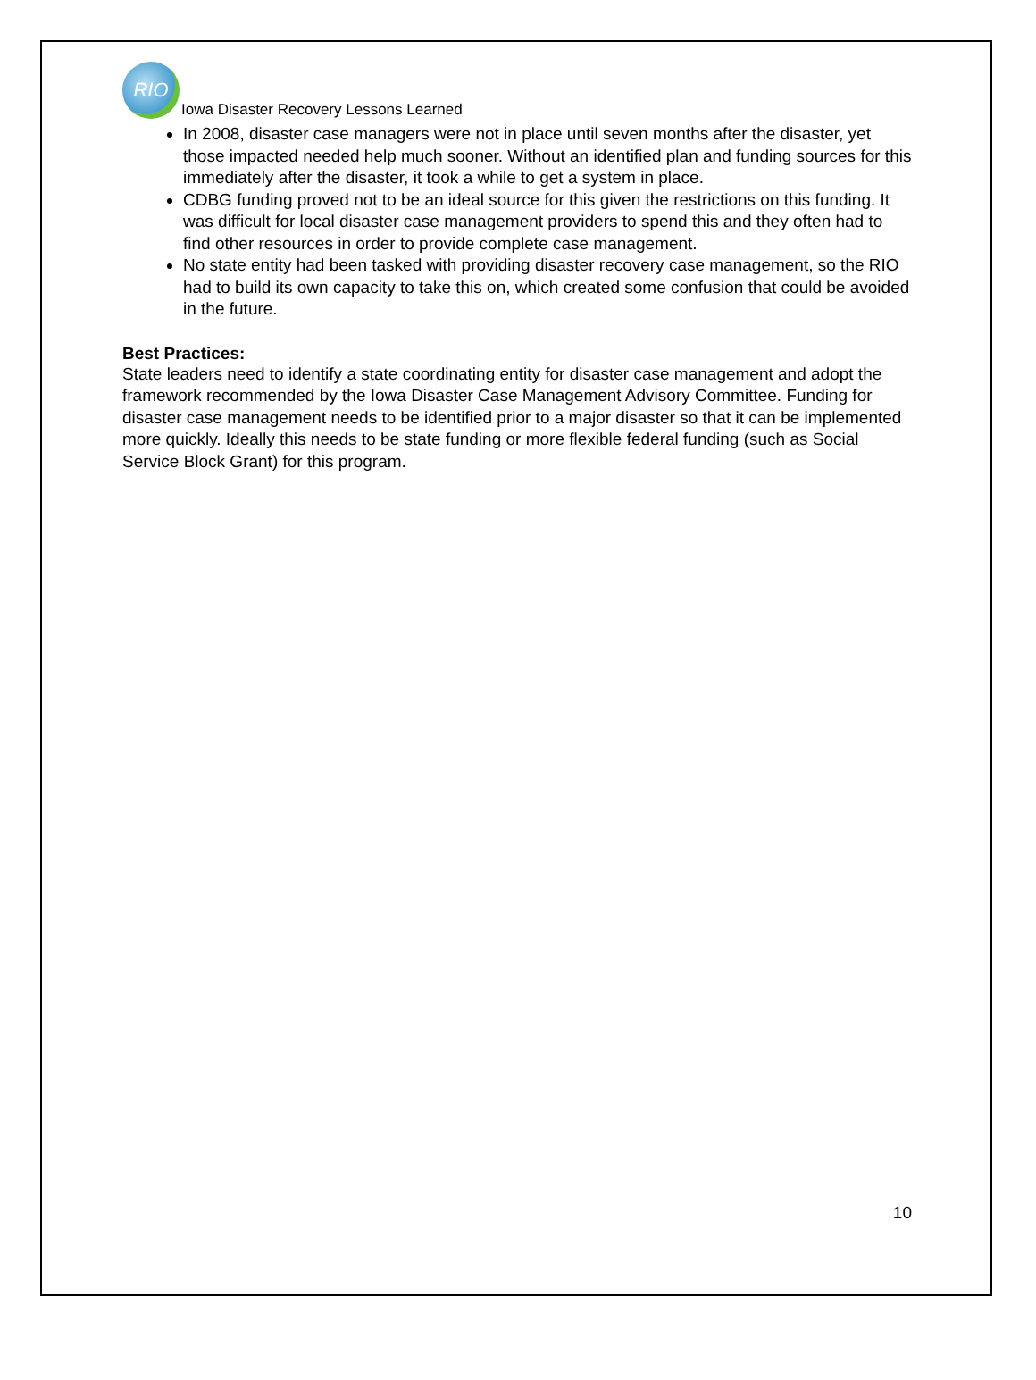RIO
Iowa Disaster Recovery Lessons Learned
In 2008, disaster case managers were not in place until seven months after the disaster, yet those impacted needed help much sooner. Without an identified plan and funding sources for this immediately after the disaster, it took a while to get a system in place.
CDBG funding proved not to be an ideal source for this given the restrictions on this funding. It was difficult for local disaster case management providers to spend this and they often had to find other resources in order to provide complete case management.
No state entity had been tasked with providing disaster recovery case management, so the RIO had to build its own capacity to take this on, which created some confusion that could be avoided in the future.
Best Practices:
State leaders need to identify a state coordinating entity for disaster case management and adopt the framework recommended by the Iowa Disaster Case Management Advisory Committee. Funding for disaster case management needs to be identified prior to a major disaster so that it can be implemented more quickly. Ideally this needs to be state funding or more flexible federal funding (such as Social Service Block Grant) for this program.
10